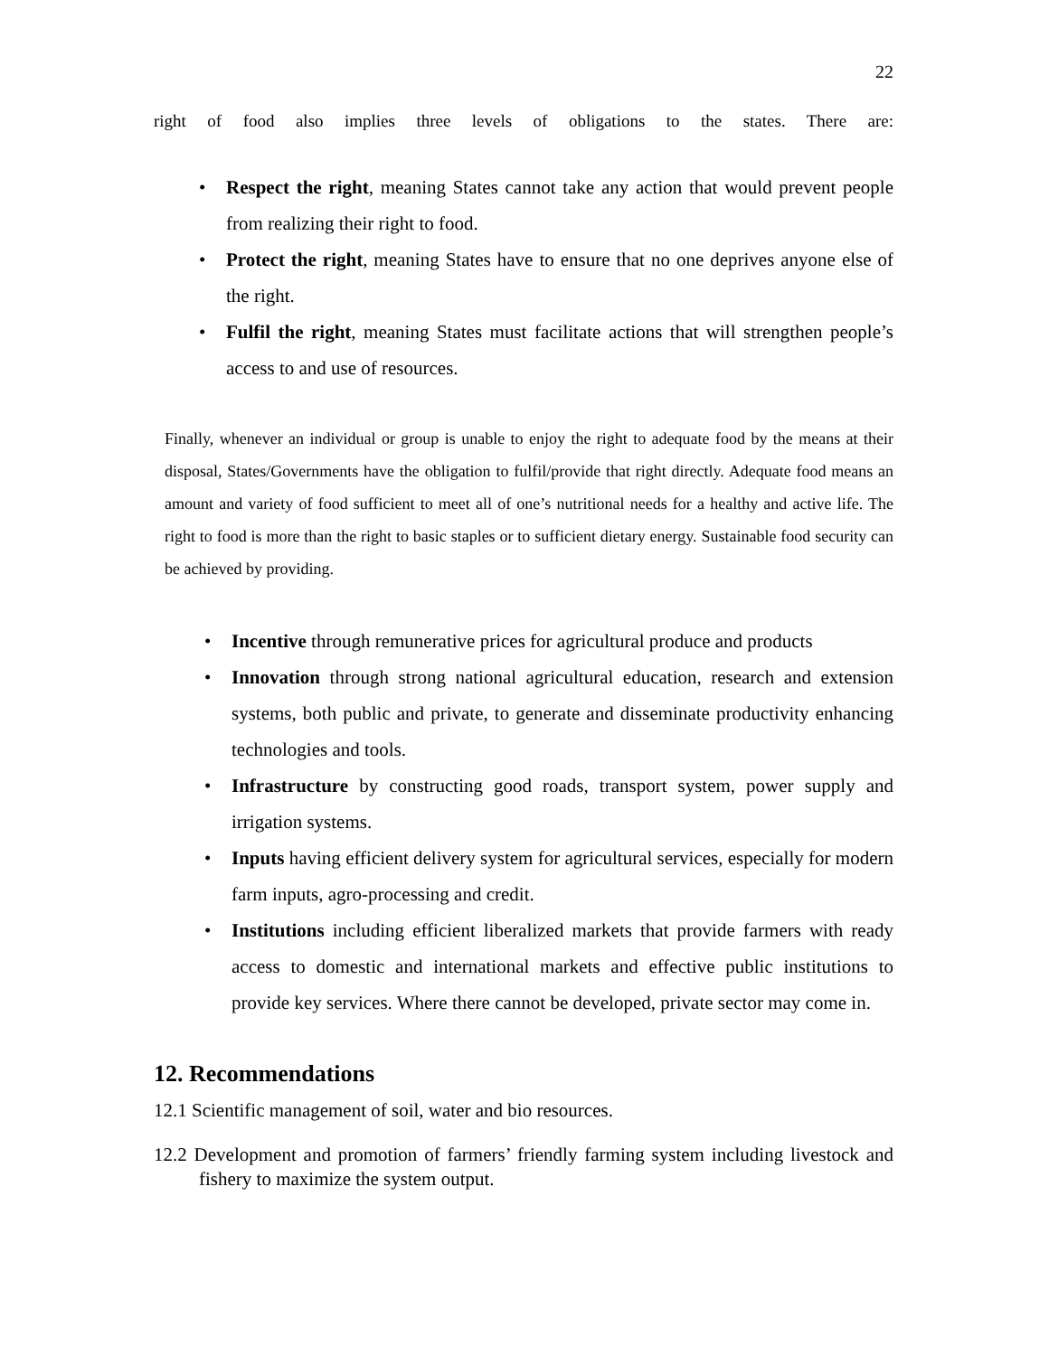22
right of food also implies three levels of obligations to the states. There are:
• Respect the right, meaning States cannot take any action that would prevent people from realizing their right to food.
• Protect the right, meaning States have to ensure that no one deprives anyone else of the right.
• Fulfil the right, meaning States must facilitate actions that will strengthen people’s access to and use of resources.
Finally, whenever an individual or group is unable to enjoy the right to adequate food by the means at their disposal, States/Governments have the obligation to fulfil/provide that right directly. Adequate food means an amount and variety of food sufficient to meet all of one’s nutritional needs for a healthy and active life. The right to food is more than the right to basic staples or to sufficient dietary energy. Sustainable food security can be achieved by providing.
• Incentive through remunerative prices for agricultural produce and products
• Innovation through strong national agricultural education, research and extension systems, both public and private, to generate and disseminate productivity enhancing technologies and tools.
• Infrastructure by constructing good roads, transport system, power supply and irrigation systems.
• Inputs having efficient delivery system for agricultural services, especially for modern farm inputs, agro-processing and credit.
• Institutions including efficient liberalized markets that provide farmers with ready access to domestic and international markets and effective public institutions to provide key services. Where there cannot be developed, private sector may come in.
12. Recommendations
12.1 Scientific management of soil, water and bio resources.
12.2 Development and promotion of farmers’ friendly farming system including livestock and fishery to maximize the system output.